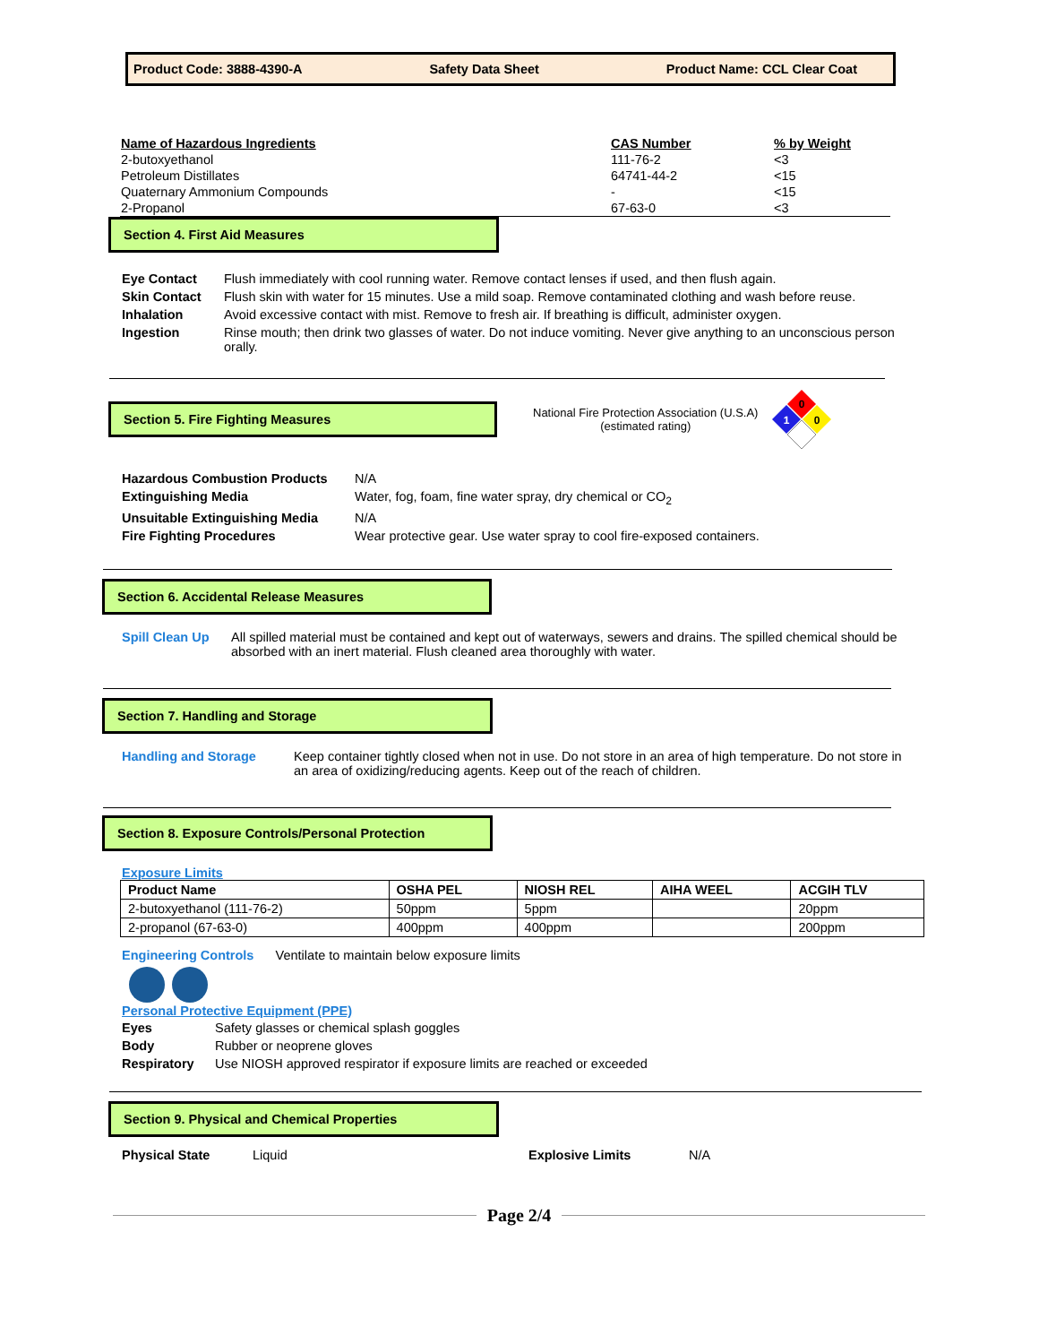Product Code: 3888-4390-A Safety Data Sheet Product Name: CCL Clear Coat
| Name of Hazardous Ingredients | CAS Number | % by Weight |
| 2-butoxyethanol | 111-76-2 | <3 |
| Petroleum Distillates | 64741-44-2 | <15 |
| Quaternary Ammonium Compounds | - | <15 |
| 2-Propanol | 67-63-0 | <3 |
Section 4. First Aid Measures
| Eye Contact | Flush immediately with cool running water. Remove contact lenses if used, and then flush again. |
| Skin Contact | Flush skin with water for 15 minutes. Use a mild soap. Remove contaminated clothing and wash before reuse. |
| Inhalation | Avoid excessive contact with mist. Remove to fresh air. If breathing is difficult, administer oxygen. |
| Ingestion | Rinse mouth; then drink two glasses of water. Do not induce vomiting. Never give anything to an unconscious person orally. |
Section 5. Fire Fighting Measures
National Fire Protection Association (U.S.A)
(estimated rating)
0
1
0
| Hazardous Combustion Products | N/A |
| Extinguishing Media | Water, fog, foam, fine water spray, dry chemical or CO<sub>2</sub> |
| Unsuitable Extinguishing Media | N/A |
| Fire Fighting Procedures | Wear protective gear. Use water spray to cool fire-exposed containers. |
Section 6. Accidental Release Measures
| Spill Clean Up | All spilled material must be contained and kept out of waterways, sewers and drains. The spilled chemical should be absorbed with an inert material. Flush cleaned area thoroughly with water. |
Section 7. Handling and Storage
| Handling and Storage | Keep container tightly closed when not in use. Do not store in an area of high temperature. Do not store in an area of oxidizing/reducing agents. Keep out of the reach of children. |
Section 8. Exposure Controls/Personal Protection
Exposure Limits
| Product Name | OSHA PEL | NIOSH REL | AIHA WEEL | ACGIH TLV |
| --- | --- | --- | --- | --- |
| 2-butoxyethanol (111-76-2) | 50ppm | 5ppm | | 20ppm |
| 2-propanol (67-63-0) | 400ppm | 400ppm | | 200ppm |
Engineering Controls Ventilate to maintain below exposure limits
Personal Protective Equipment (PPE)
| Eyes | Safety glasses or chemical splash goggles |
| Body | Rubber or neoprene gloves |
| Respiratory | Use NIOSH approved respirator if exposure limits are reached or exceeded |
Section 9. Physical and Chemical Properties
Physical State Liquid Explosive Limits N/A
Page 2/4